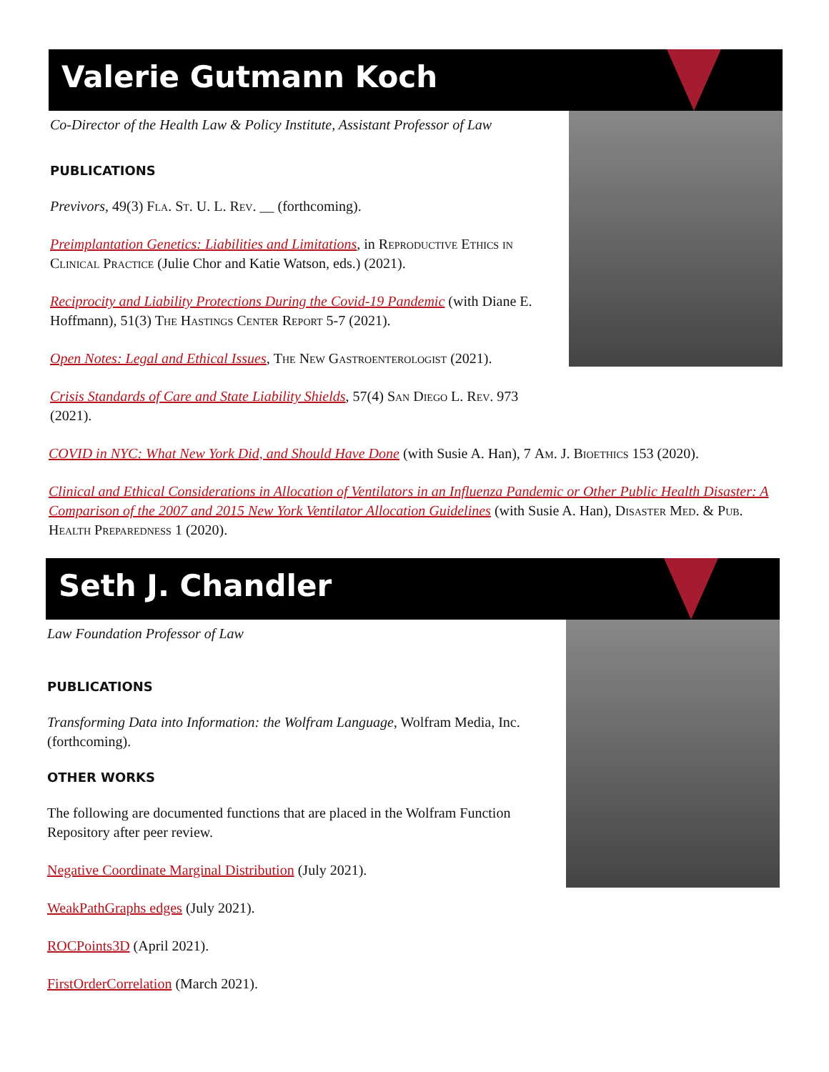Valerie Gutmann Koch
Co-Director of the Health Law & Policy Institute, Assistant Professor of Law
PUBLICATIONS
Previvors, 49(3) Fla. St. U. L. Rev. __ (forthcoming).
Preimplantation Genetics: Liabilities and Limitations, in Reproductive Ethics in Clinical Practice (Julie Chor and Katie Watson, eds.) (2021).
Reciprocity and Liability Protections During the Covid-19 Pandemic (with Diane E. Hoffmann), 51(3) The Hastings Center Report 5-7 (2021).
Open Notes: Legal and Ethical Issues, The New Gastroenterologist (2021).
Crisis Standards of Care and State Liability Shields, 57(4) San Diego L. Rev. 973 (2021).
COVID in NYC: What New York Did, and Should Have Done (with Susie A. Han), 7 Am. J. Bioethics 153 (2020).
Clinical and Ethical Considerations in Allocation of Ventilators in an Influenza Pandemic or Other Public Health Disaster: A Comparison of the 2007 and 2015 New York Ventilator Allocation Guidelines (with Susie A. Han), Disaster Med. & Pub. Health Preparedness 1 (2020).
Seth J. Chandler
Law Foundation Professor of Law
PUBLICATIONS
Transforming Data into Information: the Wolfram Language, Wolfram Media, Inc. (forthcoming).
OTHER WORKS
The following are documented functions that are placed in the Wolfram Function Repository after peer review.
Negative Coordinate Marginal Distribution (July 2021).
WeakPathGraphs edges (July 2021).
ROCPoints3D (April 2021).
FirstOrderCorrelation (March 2021).